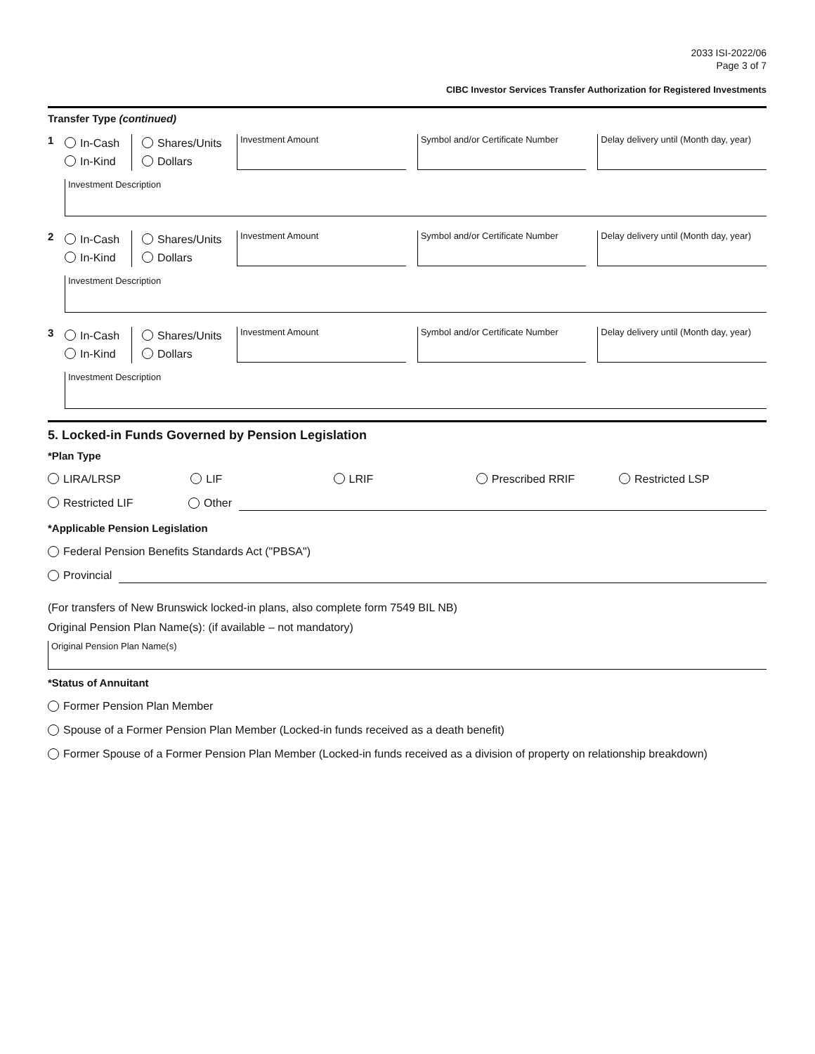2033 ISI-2022/06
Page 3 of 7
CIBC Investor Services Transfer Authorization for Registered Investments
Transfer Type (continued)
1
In-Cash
In-Kind
Shares/Units
Dollars
Investment Amount Symbol and/or Certificate Number
Delay delivery until (Month day, year)
Investment Description
2
In-Cash
In-Kind
Shares/Units
Dollars
Investment Amount Symbol and/or Certificate Number
Delay delivery until (Month day, year)
Investment Description
3
In-Cash
In-Kind
Shares/Units
Dollars
Investment Amount Symbol and/or Certificate Number
Delay delivery until (Month day, year)
Investment Description
5. Locked-in Funds Governed by Pension Legislation
*Plan Type
LIRA/LRSP LIF LRIF Prescribed RRIF Restricted LSP
Restricted LIF Other
*Applicable Pension Legislation
Federal Pension Benefits Standards Act ("PBSA")
Provincial
(For transfers of New Brunswick locked-in plans, also complete form 7549 BIL NB)
Original Pension Plan Name(s): (if available – not mandatory)
Original Pension Plan Name(s)
*Status of Annuitant
Former Pension Plan Member
Spouse of a Former Pension Plan Member (Locked-in funds received as a death benefit)
Former Spouse of a Former Pension Plan Member (Locked-in funds received as a division of property on relationship breakdown)